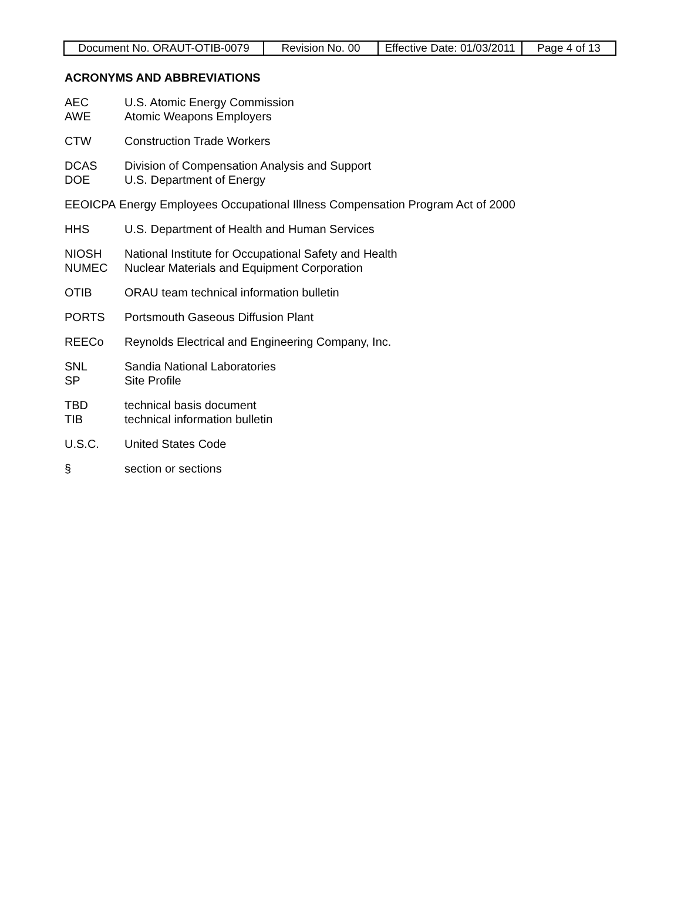| Document No. ORAUT-OTIB-0079 | Revision No. 00 | Effective Date: 01/03/2011 | Page 4 of 13 |
ACRONYMS AND ABBREVIATIONS
AEC U.S. Atomic Energy Commission
AWE Atomic Weapons Employers
CTW Construction Trade Workers
DCAS Division of Compensation Analysis and Support
DOE U.S. Department of Energy
EEOICPA Energy Employees Occupational Illness Compensation Program Act of 2000
HHS U.S. Department of Health and Human Services
NIOSH National Institute for Occupational Safety and Health
NUMEC Nuclear Materials and Equipment Corporation
OTIB ORAU team technical information bulletin
PORTS Portsmouth Gaseous Diffusion Plant
REECo Reynolds Electrical and Engineering Company, Inc.
SNL Sandia National Laboratories
SP Site Profile
TBD technical basis document
TIB technical information bulletin
U.S.C. United States Code
§ section or sections